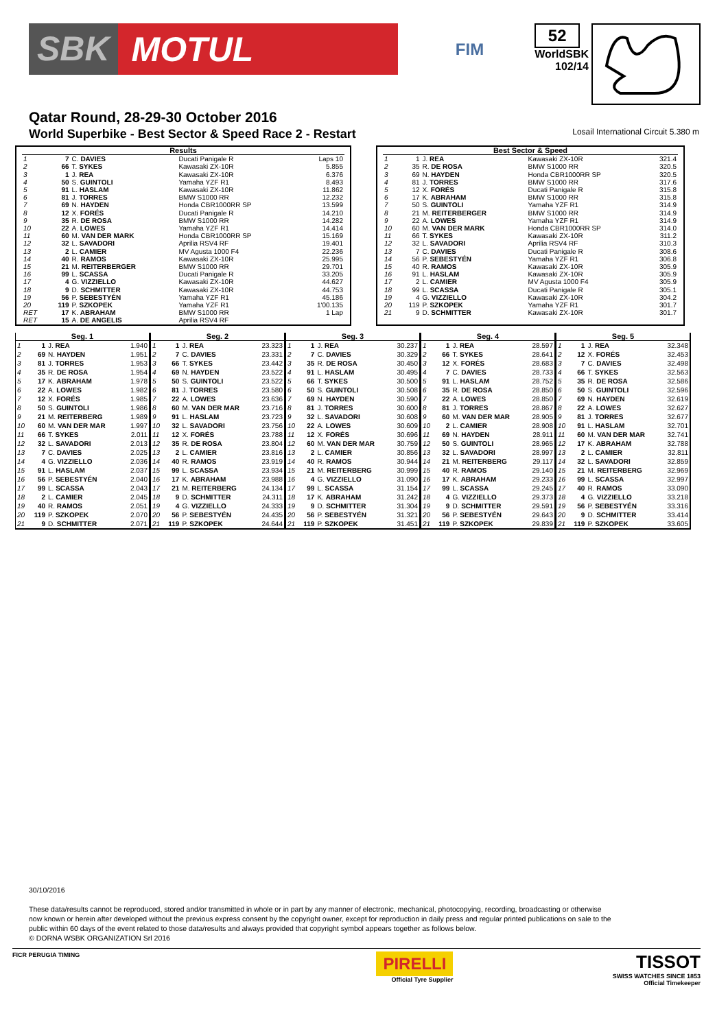SBK MOTUL
FIM
52
WorldSBK
102/14
Qatar Round, 28-29-30 October 2016
World Superbike - Best Sector & Speed Race 2 - Restart Losail International Circuit 5.380 m
| Results | | | | |
| --- | --- | --- | --- | --- |
| 1 | 7 | C. DAVIES | Ducati Panigale R | Laps 10 |
| 2 | 66 | T. SYKES | Kawasaki ZX-10R | 5.855 |
| 3 | 1 | J. REA | Kawasaki ZX-10R | 6.376 |
| 4 | 50 | S. GUINTOLI | Yamaha YZF R1 | 8.493 |
| 5 | 91 | L. HASLAM | Kawasaki ZX-10R | 11.862 |
| 6 | 81 | J. TORRES | BMW S1000 RR | 12.232 |
| 7 | 69 | N. HAYDEN | Honda CBR1000RR SP | 13.599 |
| 8 | 12 | X. FORÉS | Ducati Panigale R | 14.210 |
| 9 | 35 | R. DE ROSA | BMW S1000 RR | 14.282 |
| 10 | 22 | A. LOWES | Yamaha YZF R1 | 14.414 |
| 11 | 60 | M. VAN DER MARK | Honda CBR1000RR SP | 15.169 |
| 12 | 32 | L. SAVADORI | Aprilia RSV4 RF | 19.401 |
| 13 | 2 | L. CAMIER | MV Agusta 1000 F4 | 22.236 |
| 14 | 40 | R. RAMOS | Kawasaki ZX-10R | 25.995 |
| 15 | 21 | M. REITERBERGER | BMW S1000 RR | 29.701 |
| 16 | 99 | L. SCASSA | Ducati Panigale R | 33.205 |
| 17 | 4 | G. VIZZIELLO | Kawasaki ZX-10R | 44.627 |
| 18 | 9 | D. SCHMITTER | Kawasaki ZX-10R | 44.753 |
| 19 | 56 | P. SEBESTYÉN | Yamaha YZF R1 | 45.186 |
| 20 | 119 | P. SZKOPEK | Yamaha YZF R1 | 1'00.135 |
| RET | 17 | K. ABRAHAM | BMW S1000 RR | 1 Lap |
| RET | 15 | A. DE ANGELIS | Aprilia RSV4 RF | |
| Best Sector & Speed | | | | |
| --- | --- | --- | --- | --- |
| 1 | 1 | J. REA | Kawasaki ZX-10R | 321.4 |
| 2 | 35 | R. DE ROSA | BMW S1000 RR | 320.5 |
| 3 | 69 | N. HAYDEN | Honda CBR1000RR SP | 320.5 |
| 4 | 81 | J. TORRES | BMW S1000 RR | 317.6 |
| 5 | 12 | X. FORÉS | Ducati Panigale R | 315.8 |
| 6 | 17 | K. ABRAHAM | BMW S1000 RR | 315.8 |
| 7 | 50 | S. GUINTOLI | Yamaha YZF R1 | 314.9 |
| 8 | 21 | M. REITERBERGER | BMW S1000 RR | 314.9 |
| 9 | 22 | A. LOWES | Yamaha YZF R1 | 314.9 |
| 10 | 60 | M. VAN DER MARK | Honda CBR1000RR SP | 314.0 |
| 11 | 66 | T. SYKES | Kawasaki ZX-10R | 311.2 |
| 12 | 32 | L. SAVADORI | Aprilia RSV4 RF | 310.3 |
| 13 | 7 | C. DAVIES | Ducati Panigale R | 308.6 |
| 14 | 56 | P. SEBESTYÉN | Yamaha YZF R1 | 306.8 |
| 15 | 40 | R. RAMOS | Kawasaki ZX-10R | 305.9 |
| 16 | 91 | L. HASLAM | Kawasaki ZX-10R | 305.9 |
| 17 | 2 | L. CAMIER | MV Agusta 1000 F4 | 305.9 |
| 18 | 99 | L. SCASSA | Ducati Panigale R | 305.1 |
| 19 | 4 | G. VIZZIELLO | Kawasaki ZX-10R | 304.2 |
| 20 | 119 | P. SZKOPEK | Yamaha YZF R1 | 301.7 |
| 21 | 9 | D. SCHMITTER | Kawasaki ZX-10R | 301.7 |
| Seg. 1 | | | |
| --- | --- | --- | --- |
| 1 | 1 | J. REA | 1.940 |
| 2 | 69 | N. HAYDEN | 1.951 |
| 3 | 81 | J. TORRES | 1.953 |
| 4 | 35 | R. DE ROSA | 1.954 |
| 5 | 17 | K. ABRAHAM | 1.978 |
| 6 | 22 | A. LOWES | 1.982 |
| 7 | 12 | X. FORÉS | 1.985 |
| 8 | 50 | S. GUINTOLI | 1.986 |
| 9 | 21 | M. REITERBERG | 1.989 |
| 10 | 60 | M. VAN DER MAR | 1.997 |
| 11 | 66 | T. SYKES | 2.011 |
| 12 | 32 | L. SAVADORI | 2.013 |
| 13 | 7 | C. DAVIES | 2.025 |
| 14 | 4 | G. VIZZIELLO | 2.036 |
| 15 | 91 | L. HASLAM | 2.037 |
| 16 | 56 | P. SEBESTYÉN | 2.040 |
| 17 | 99 | L. SCASSA | 2.043 |
| 18 | 2 | L. CAMIER | 2.045 |
| 19 | 40 | R. RAMOS | 2.051 |
| 20 | 119 | P. SZKOPEK | 2.070 |
| 21 | 9 | D. SCHMITTER | 2.071 |
| Seg. 2 | | | |
| --- | --- | --- | --- |
| 1 | 1 | J. REA | 23.323 |
| 2 | 7 | C. DAVIES | 23.331 |
| 3 | 66 | T. SYKES | 23.442 |
| 4 | 69 | N. HAYDEN | 23.522 |
| 5 | 50 | S. GUINTOLI | 23.522 |
| 6 | 81 | J. TORRES | 23.580 |
| 7 | 22 | A. LOWES | 23.636 |
| 8 | 60 | M. VAN DER MAR | 23.716 |
| 9 | 91 | L. HASLAM | 23.723 |
| 10 | 32 | L. SAVADORI | 23.756 |
| 11 | 12 | X. FORÉS | 23.788 |
| 12 | 35 | R. DE ROSA | 23.804 |
| 13 | 2 | L. CAMIER | 23.816 |
| 14 | 40 | R. RAMOS | 23.919 |
| 15 | 99 | L. SCASSA | 23.934 |
| 16 | 17 | K. ABRAHAM | 23.988 |
| 17 | 21 | M. REITERBERG | 24.134 |
| 18 | 9 | D. SCHMITTER | 24.311 |
| 19 | 4 | G. VIZZIELLO | 24.333 |
| 20 | 56 | P. SEBESTYÉN | 24.435 |
| 21 | 119 | P. SZKOPEK | 24.644 |
| Seg. 3 | | | |
| --- | --- | --- | --- |
| 1 | 1 | J. REA | 30.237 |
| 2 | 7 | C. DAVIES | 30.329 |
| 3 | 35 | R. DE ROSA | 30.450 |
| 4 | 91 | L. HASLAM | 30.495 |
| 5 | 66 | T. SYKES | 30.500 |
| 6 | 50 | S. GUINTOLI | 30.508 |
| 7 | 69 | N. HAYDEN | 30.590 |
| 8 | 81 | J. TORRES | 30.600 |
| 9 | 32 | L. SAVADORI | 30.608 |
| 10 | 22 | A. LOWES | 30.609 |
| 11 | 12 | X. FORÉS | 30.696 |
| 12 | 60 | M. VAN DER MAR | 30.759 |
| 13 | 2 | L. CAMIER | 30.856 |
| 14 | 40 | R. RAMOS | 30.944 |
| 15 | 21 | M. REITERBERG | 30.999 |
| 16 | 4 | G. VIZZIELLO | 31.090 |
| 17 | 99 | L. SCASSA | 31.154 |
| 18 | 17 | K. ABRAHAM | 31.242 |
| 19 | 9 | D. SCHMITTER | 31.304 |
| 20 | 56 | P. SEBESTYÉN | 31.321 |
| 21 | 119 | P. SZKOPEK | 31.451 |
| Seg. 4 | | | |
| --- | --- | --- | --- |
| 1 | 1 | J. REA | 28.597 |
| 2 | 66 | T. SYKES | 28.641 |
| 3 | 12 | X. FORÉS | 28.683 |
| 4 | 7 | C. DAVIES | 28.733 |
| 5 | 91 | L. HASLAM | 28.752 |
| 6 | 35 | R. DE ROSA | 28.850 |
| 7 | 22 | A. LOWES | 28.850 |
| 8 | 81 | J. TORRES | 28.867 |
| 9 | 60 | M. VAN DER MAR | 28.905 |
| 10 | 2 | L. CAMIER | 28.908 |
| 11 | 69 | N. HAYDEN | 28.911 |
| 12 | 50 | S. GUINTOLI | 28.965 |
| 13 | 32 | L. SAVADORI | 28.997 |
| 14 | 21 | M. REITERBERG | 29.117 |
| 15 | 40 | R. RAMOS | 29.140 |
| 16 | 17 | K. ABRAHAM | 29.233 |
| 17 | 99 | L. SCASSA | 29.245 |
| 18 | 4 | G. VIZZIELLO | 29.373 |
| 19 | 9 | D. SCHMITTER | 29.591 |
| 20 | 56 | P. SEBESTYÉN | 29.643 |
| 21 | 119 | P. SZKOPEK | 29.839 |
| Seg. 5 | | | |
| --- | --- | --- | --- |
| 1 | 1 | J. REA | 32.348 |
| 2 | 12 | X. FORÉS | 32.453 |
| 3 | 7 | C. DAVIES | 32.498 |
| 4 | 66 | T. SYKES | 32.563 |
| 5 | 35 | R. DE ROSA | 32.586 |
| 6 | 50 | S. GUINTOLI | 32.596 |
| 7 | 69 | N. HAYDEN | 32.619 |
| 8 | 22 | A. LOWES | 32.627 |
| 9 | 81 | J. TORRES | 32.677 |
| 10 | 91 | L. HASLAM | 32.701 |
| 11 | 60 | M. VAN DER MAR | 32.741 |
| 12 | 17 | K. ABRAHAM | 32.788 |
| 13 | 2 | L. CAMIER | 32.811 |
| 14 | 32 | L. SAVADORI | 32.859 |
| 15 | 21 | M. REITERBERG | 32.969 |
| 16 | 99 | L. SCASSA | 32.997 |
| 17 | 40 | R. RAMOS | 33.090 |
| 18 | 4 | G. VIZZIELLO | 33.218 |
| 19 | 56 | P. SEBESTYÉN | 33.316 |
| 20 | 9 | D. SCHMITTER | 33.414 |
| 21 | 119 | P. SZKOPEK | 33.605 |
30/10/2016
These data/results cannot be reproduced, stored and/or transmitted in whole or in part by any manner of electronic, mechanical, photocopying, recording, broadcasting or otherwise now known or herein after developed without the previous express consent by the copyright owner, except for reproduction in daily press and regular printed publications on sale to the public within 60 days of the event related to those data/results and always provided that copyright symbol appears together as follows below.
© DORNA WSBK ORGANIZATION Srl 2016
FICR PERUGIA TIMING PIRELLI
Official Tyre Supplier TISSOT
SWISS WATCHES SINCE 1853
Official Timekeeper